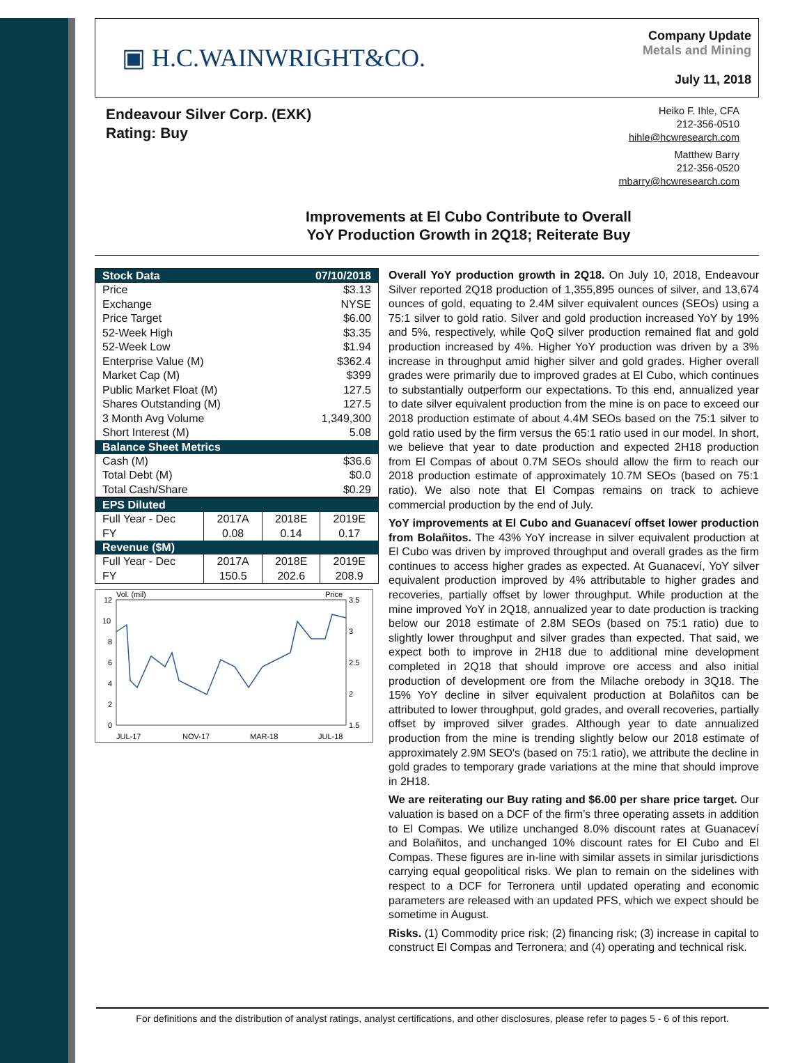▣ H.C.WAINWRIGHT&CO.
Company Update
Metals and Mining
July 11, 2018
Endeavour Silver Corp. (EXK)
Rating: Buy
Heiko F. Ihle, CFA
212-356-0510
hihle@hcwresearch.com
Matthew Barry
212-356-0520
mbarry@hcwresearch.com
Improvements at El Cubo Contribute to Overall
YoY Production Growth in 2Q18; Reiterate Buy
| Stock Data | 07/10/2018 |
| --- | --- |
| Price | $3.13 |
| Exchange | NYSE |
| Price Target | $6.00 |
| 52-Week High | $3.35 |
| 52-Week Low | $1.94 |
| Enterprise Value (M) | $362.4 |
| Market Cap (M) | $399 |
| Public Market Float (M) | 127.5 |
| Shares Outstanding (M) | 127.5 |
| 3 Month Avg Volume | 1,349,300 |
| Short Interest (M) | 5.08 |
| Balance Sheet Metrics | |
| Cash (M) | $36.6 |
| Total Debt (M) | $0.0 |
| Total Cash/Share | $0.29 |
| EPS Diluted | | | |
| --- | --- | --- | --- |
| Full Year - Dec | 2017A | 2018E | 2019E |
| FY | 0.08 | 0.14 | 0.17 |
| Revenue ($M) | | | |
| Full Year - Dec | 2017A | 2018E | 2019E |
| FY | 150.5 | 202.6 | 208.9 |
Vol. (mil)
Price
12
10
8
6
4
2
0
3.5
3
2.5
2
1.5
JUL-17
NOV-17
MAR-18
JUL-18
Overall YoY production growth in 2Q18. On July 10, 2018, Endeavour Silver reported 2Q18 production of 1,355,895 ounces of silver, and 13,674 ounces of gold, equating to 2.4M silver equivalent ounces (SEOs) using a 75:1 silver to gold ratio. Silver and gold production increased YoY by 19% and 5%, respectively, while QoQ silver production remained flat and gold production increased by 4%. Higher YoY production was driven by a 3% increase in throughput amid higher silver and gold grades. Higher overall grades were primarily due to improved grades at El Cubo, which continues to substantially outperform our expectations. To this end, annualized year to date silver equivalent production from the mine is on pace to exceed our 2018 production estimate of about 4.4M SEOs based on the 75:1 silver to gold ratio used by the firm versus the 65:1 ratio used in our model. In short, we believe that year to date production and expected 2H18 production from El Compas of about 0.7M SEOs should allow the firm to reach our 2018 production estimate of approximately 10.7M SEOs (based on 75:1 ratio). We also note that El Compas remains on track to achieve commercial production by the end of July.
YoY improvements at El Cubo and Guanaceví offset lower production from Bolañitos. The 43% YoY increase in silver equivalent production at El Cubo was driven by improved throughput and overall grades as the firm continues to access higher grades as expected. At Guanaceví, YoY silver equivalent production improved by 4% attributable to higher grades and recoveries, partially offset by lower throughput. While production at the mine improved YoY in 2Q18, annualized year to date production is tracking below our 2018 estimate of 2.8M SEOs (based on 75:1 ratio) due to slightly lower throughput and silver grades than expected. That said, we expect both to improve in 2H18 due to additional mine development completed in 2Q18 that should improve ore access and also initial production of development ore from the Milache orebody in 3Q18. The 15% YoY decline in silver equivalent production at Bolañitos can be attributed to lower throughput, gold grades, and overall recoveries, partially offset by improved silver grades. Although year to date annualized production from the mine is trending slightly below our 2018 estimate of approximately 2.9M SEO's (based on 75:1 ratio), we attribute the decline in gold grades to temporary grade variations at the mine that should improve in 2H18.
We are reiterating our Buy rating and $6.00 per share price target. Our valuation is based on a DCF of the firm’s three operating assets in addition to El Compas. We utilize unchanged 8.0% discount rates at Guanaceví and Bolañitos, and unchanged 10% discount rates for El Cubo and El Compas. These figures are in-line with similar assets in similar jurisdictions carrying equal geopolitical risks. We plan to remain on the sidelines with respect to a DCF for Terronera until updated operating and economic parameters are released with an updated PFS, which we expect should be sometime in August.
Risks. (1) Commodity price risk; (2) financing risk; (3) increase in capital to construct El Compas and Terronera; and (4) operating and technical risk.
For definitions and the distribution of analyst ratings, analyst certifications, and other disclosures, please refer to pages 5 - 6 of this report.